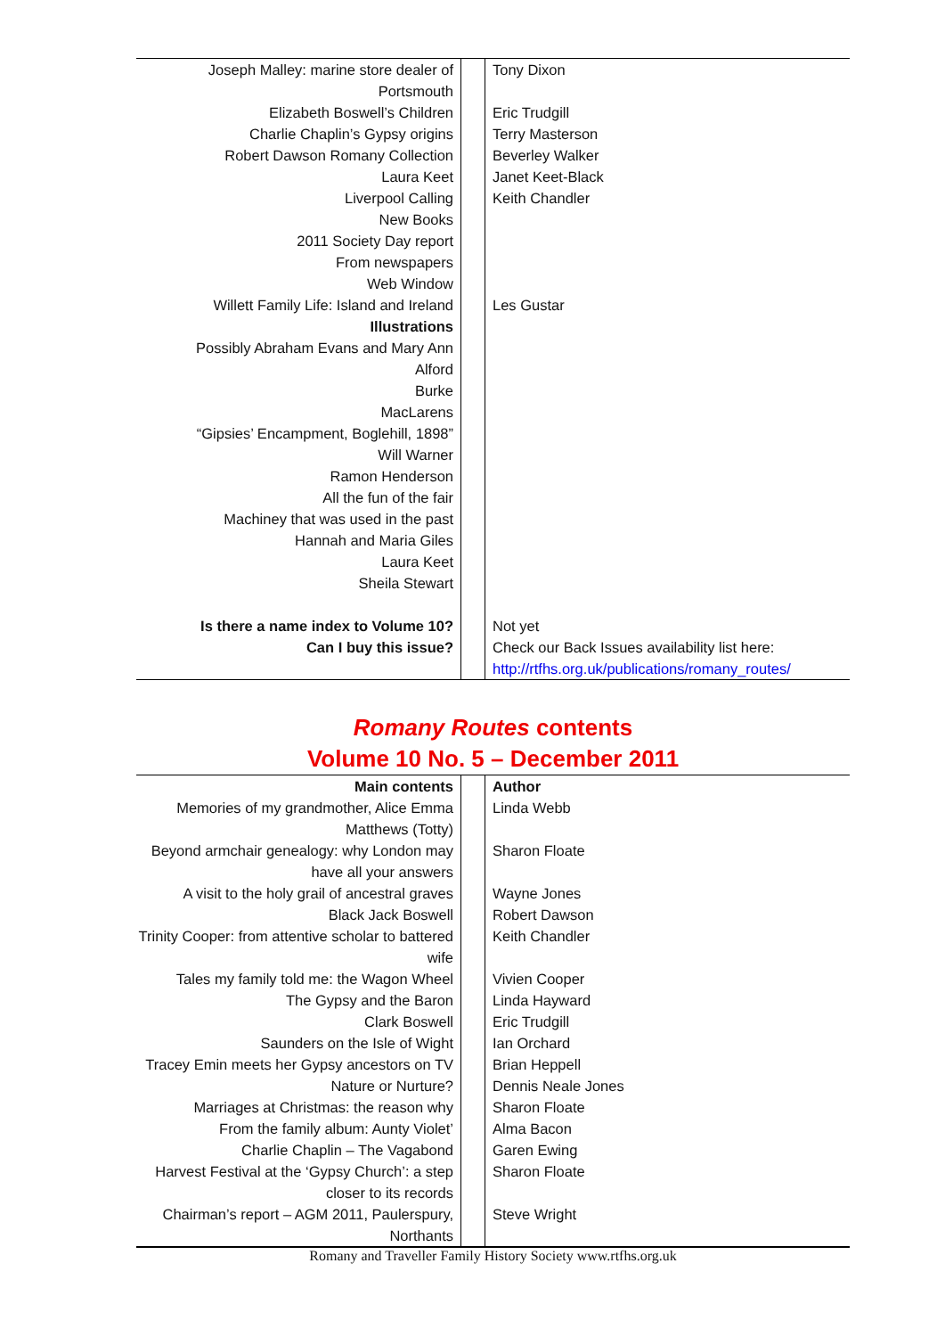| Joseph Malley: marine store dealer of Portsmouth | | | | Tony Dixon |
| Elizabeth Boswell’s Children | | | | Eric Trudgill |
| Charlie Chaplin’s Gypsy origins | | | | Terry Masterson |
| Robert Dawson Romany Collection | | | | Beverley Walker |
| Laura Keet | | | | Janet Keet-Black |
| Liverpool Calling | | | | Keith Chandler |
| New Books | | | | |
| 2011 Society Day report | | | | |
| From newspapers | | | | |
| Web Window | | | | |
| Willett Family Life: Island and Ireland | | | | Les Gustar |
| Illustrations | | | | |
| Possibly Abraham Evans and Mary Ann | | | | |
| Alford | | | | |
| Burke | | | | |
| MacLarens | | | | |
| “Gipsies’ Encampment, Boglehill, 1898” | | | | |
| Will Warner | | | | |
| Ramon Henderson | | | | |
| All the fun of the fair | | | | |
| Machiney that was used in the past | | | | |
| Hannah and Maria Giles | | | | |
| Laura Keet | | | | |
| Sheila Stewart | | | | |
| Is there a name index to Volume 10? | | | | Not yet |
| Can I buy this issue? | | | | Check our Back Issues availability list here: http://rtfhs.org.uk/publications/romany_routes/ |
Romany Routes contents
Volume 10 No. 5 – December 2011
| Main contents | | | | Author |
| Memories of my grandmother, Alice Emma Matthews (Totty) | | | | Linda Webb |
| Beyond armchair genealogy: why London may have all your answers | | | | Sharon Floate |
| A visit to the holy grail of ancestral graves | | | | Wayne Jones |
| Black Jack Boswell | | | | Robert Dawson |
| Trinity Cooper: from attentive scholar to battered wife | | | | Keith Chandler |
| Tales my family told me: the Wagon Wheel | | | | Vivien Cooper |
| The Gypsy and the Baron | | | | Linda Hayward |
| Clark Boswell | | | | Eric Trudgill |
| Saunders on the Isle of Wight | | | | Ian Orchard |
| Tracey Emin meets her Gypsy ancestors on TV | | | | Brian Heppell |
| Nature or Nurture? | | | | Dennis Neale Jones |
| Marriages at Christmas: the reason why | | | | Sharon Floate |
| From the family album: Aunty Violet’ | | | | Alma Bacon |
| Charlie Chaplin – The Vagabond | | | | Garen Ewing |
| Harvest Festival at the ‘Gypsy Church’: a step closer to its records | | | | Sharon Floate |
| Chairman’s report – AGM 2011, Paulerspury, Northants | | | | Steve Wright |
Romany and Traveller Family History Society www.rtfhs.org.uk